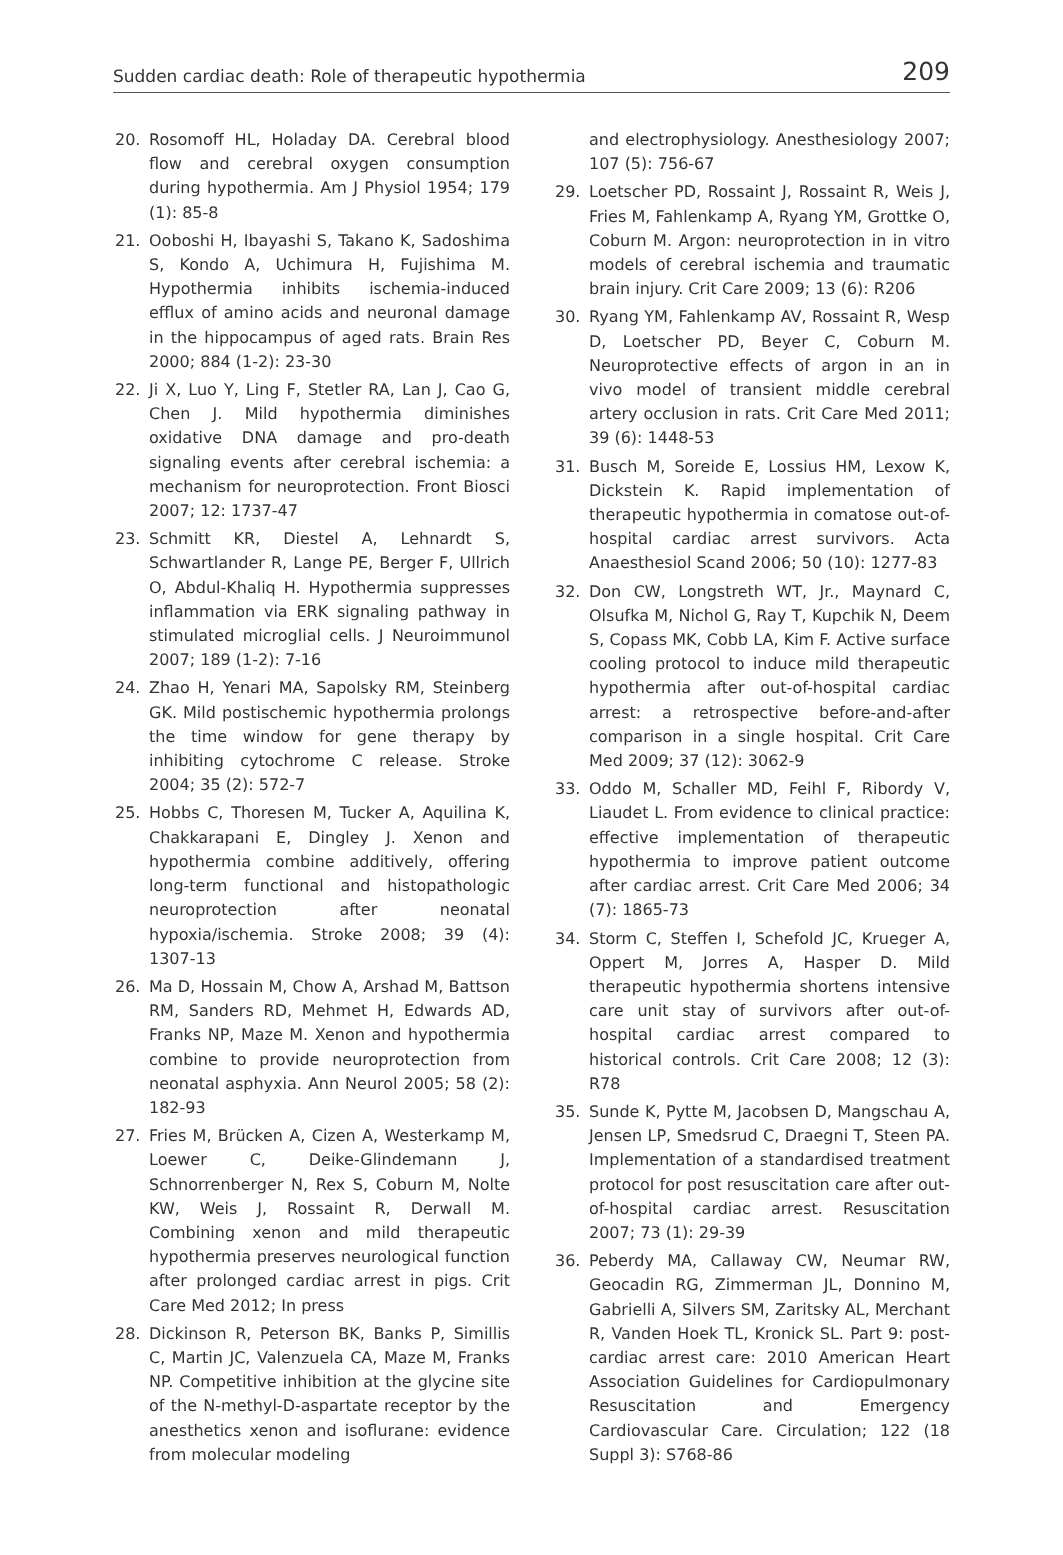Sudden cardiac death: Role of therapeutic hypothermia 209
20. Rosomoff HL, Holaday DA. Cerebral blood flow and cerebral oxygen consumption during hypothermia. Am J Physiol 1954; 179 (1): 85-8
21. Ooboshi H, Ibayashi S, Takano K, Sadoshima S, Kondo A, Uchimura H, Fujishima M. Hypothermia inhibits ischemia-induced efflux of amino acids and neuronal damage in the hippocampus of aged rats. Brain Res 2000; 884 (1-2): 23-30
22. Ji X, Luo Y, Ling F, Stetler RA, Lan J, Cao G, Chen J. Mild hypothermia diminishes oxidative DNA damage and pro-death signaling events after cerebral ischemia: a mechanism for neuroprotection. Front Biosci 2007; 12: 1737-47
23. Schmitt KR, Diestel A, Lehnardt S, Schwartlander R, Lange PE, Berger F, Ullrich O, Abdul-Khaliq H. Hypothermia suppresses inflammation via ERK signaling pathway in stimulated microglial cells. J Neuroimmunol 2007; 189 (1-2): 7-16
24. Zhao H, Yenari MA, Sapolsky RM, Steinberg GK. Mild postischemic hypothermia prolongs the time window for gene therapy by inhibiting cytochrome C release. Stroke 2004; 35 (2): 572-7
25. Hobbs C, Thoresen M, Tucker A, Aquilina K, Chakkarapani E, Dingley J. Xenon and hypothermia combine additively, offering long-term functional and histopathologic neuroprotection after neonatal hypoxia/ischemia. Stroke 2008; 39 (4): 1307-13
26. Ma D, Hossain M, Chow A, Arshad M, Battson RM, Sanders RD, Mehmet H, Edwards AD, Franks NP, Maze M. Xenon and hypothermia combine to provide neuroprotection from neonatal asphyxia. Ann Neurol 2005; 58 (2): 182-93
27. Fries M, Brücken A, Cizen A, Westerkamp M, Loewer C, Deike-Glindemann J, Schnorrenberger N, Rex S, Coburn M, Nolte KW, Weis J, Rossaint R, Derwall M. Combining xenon and mild therapeutic hypothermia preserves neurological function after prolonged cardiac arrest in pigs. Crit Care Med 2012; In press
28. Dickinson R, Peterson BK, Banks P, Simillis C, Martin JC, Valenzuela CA, Maze M, Franks NP. Competitive inhibition at the glycine site of the N-methyl-D-aspartate receptor by the anesthetics xenon and isoflurane: evidence from molecular modeling
and electrophysiology. Anesthesiology 2007; 107 (5): 756-67
29. Loetscher PD, Rossaint J, Rossaint R, Weis J, Fries M, Fahlenkamp A, Ryang YM, Grottke O, Coburn M. Argon: neuroprotection in in vitro models of cerebral ischemia and traumatic brain injury. Crit Care 2009; 13 (6): R206
30. Ryang YM, Fahlenkamp AV, Rossaint R, Wesp D, Loetscher PD, Beyer C, Coburn M. Neuroprotective effects of argon in an in vivo model of transient middle cerebral artery occlusion in rats. Crit Care Med 2011; 39 (6): 1448-53
31. Busch M, Soreide E, Lossius HM, Lexow K, Dickstein K. Rapid implementation of therapeutic hypothermia in comatose out-of-hospital cardiac arrest survivors. Acta Anaesthesiol Scand 2006; 50 (10): 1277-83
32. Don CW, Longstreth WT, Jr., Maynard C, Olsufka M, Nichol G, Ray T, Kupchik N, Deem S, Copass MK, Cobb LA, Kim F. Active surface cooling protocol to induce mild therapeutic hypothermia after out-of-hospital cardiac arrest: a retrospective before-and-after comparison in a single hospital. Crit Care Med 2009; 37 (12): 3062-9
33. Oddo M, Schaller MD, Feihl F, Ribordy V, Liaudet L. From evidence to clinical practice: effective implementation of therapeutic hypothermia to improve patient outcome after cardiac arrest. Crit Care Med 2006; 34 (7): 1865-73
34. Storm C, Steffen I, Schefold JC, Krueger A, Oppert M, Jorres A, Hasper D. Mild therapeutic hypothermia shortens intensive care unit stay of survivors after out-of-hospital cardiac arrest compared to historical controls. Crit Care 2008; 12 (3): R78
35. Sunde K, Pytte M, Jacobsen D, Mangschau A, Jensen LP, Smedsrud C, Draegni T, Steen PA. Implementation of a standardised treatment protocol for post resuscitation care after out-of-hospital cardiac arrest. Resuscitation 2007; 73 (1): 29-39
36. Peberdy MA, Callaway CW, Neumar RW, Geocadin RG, Zimmerman JL, Donnino M, Gabrielli A, Silvers SM, Zaritsky AL, Merchant R, Vanden Hoek TL, Kronick SL. Part 9: post-cardiac arrest care: 2010 American Heart Association Guidelines for Cardiopulmonary Resuscitation and Emergency Cardiovascular Care. Circulation; 122 (18 Suppl 3): S768-86